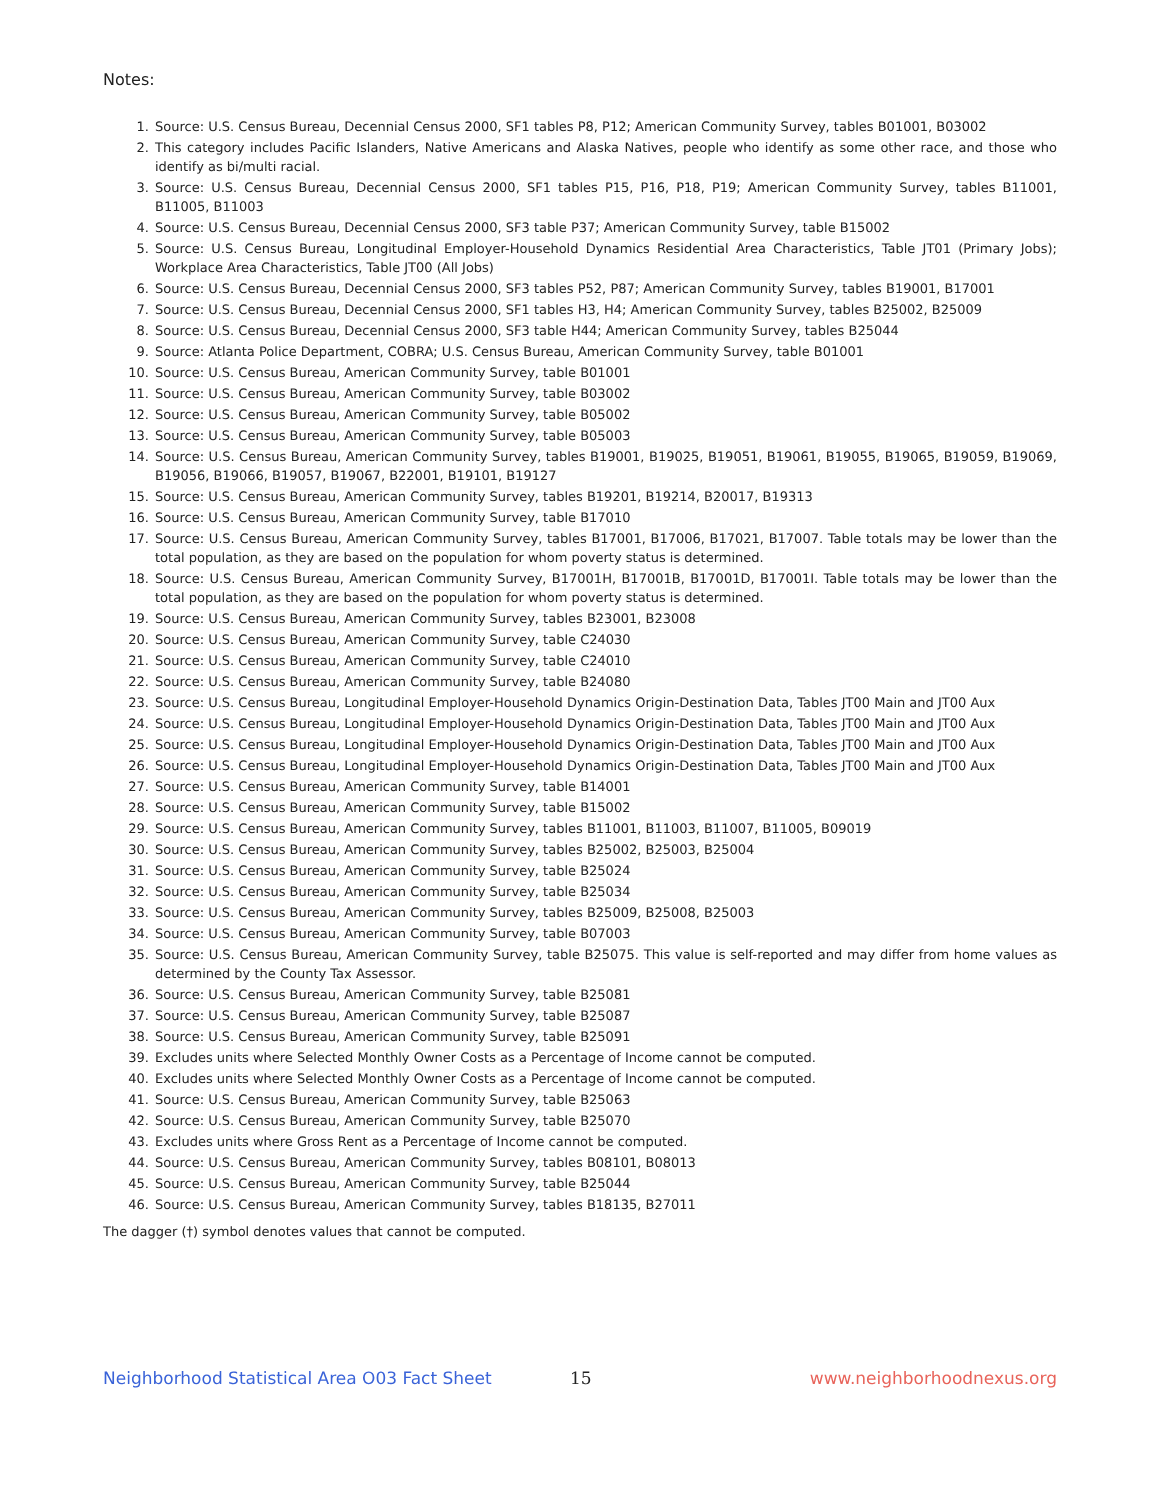Notes:
1. Source: U.S. Census Bureau, Decennial Census 2000, SF1 tables P8, P12; American Community Survey, tables B01001, B03002
2. This category includes Pacific Islanders, Native Americans and Alaska Natives, people who identify as some other race, and those who identify as bi/multi racial.
3. Source: U.S. Census Bureau, Decennial Census 2000, SF1 tables P15, P16, P18, P19; American Community Survey, tables B11001, B11005, B11003
4. Source: U.S. Census Bureau, Decennial Census 2000, SF3 table P37; American Community Survey, table B15002
5. Source: U.S. Census Bureau, Longitudinal Employer-Household Dynamics Residential Area Characteristics, Table JT01 (Primary Jobs); Workplace Area Characteristics, Table JT00 (All Jobs)
6. Source: U.S. Census Bureau, Decennial Census 2000, SF3 tables P52, P87; American Community Survey, tables B19001, B17001
7. Source: U.S. Census Bureau, Decennial Census 2000, SF1 tables H3, H4; American Community Survey, tables B25002, B25009
8. Source: U.S. Census Bureau, Decennial Census 2000, SF3 table H44; American Community Survey, tables B25044
9. Source: Atlanta Police Department, COBRA; U.S. Census Bureau, American Community Survey, table B01001
10. Source: U.S. Census Bureau, American Community Survey, table B01001
11. Source: U.S. Census Bureau, American Community Survey, table B03002
12. Source: U.S. Census Bureau, American Community Survey, table B05002
13. Source: U.S. Census Bureau, American Community Survey, table B05003
14. Source: U.S. Census Bureau, American Community Survey, tables B19001, B19025, B19051, B19061, B19055, B19065, B19059, B19069, B19056, B19066, B19057, B19067, B22001, B19101, B19127
15. Source: U.S. Census Bureau, American Community Survey, tables B19201, B19214, B20017, B19313
16. Source: U.S. Census Bureau, American Community Survey, table B17010
17. Source: U.S. Census Bureau, American Community Survey, tables B17001, B17006, B17021, B17007. Table totals may be lower than the total population, as they are based on the population for whom poverty status is determined.
18. Source: U.S. Census Bureau, American Community Survey, B17001H, B17001B, B17001D, B17001I. Table totals may be lower than the total population, as they are based on the population for whom poverty status is determined.
19. Source: U.S. Census Bureau, American Community Survey, tables B23001, B23008
20. Source: U.S. Census Bureau, American Community Survey, table C24030
21. Source: U.S. Census Bureau, American Community Survey, table C24010
22. Source: U.S. Census Bureau, American Community Survey, table B24080
23. Source: U.S. Census Bureau, Longitudinal Employer-Household Dynamics Origin-Destination Data, Tables JT00 Main and JT00 Aux
24. Source: U.S. Census Bureau, Longitudinal Employer-Household Dynamics Origin-Destination Data, Tables JT00 Main and JT00 Aux
25. Source: U.S. Census Bureau, Longitudinal Employer-Household Dynamics Origin-Destination Data, Tables JT00 Main and JT00 Aux
26. Source: U.S. Census Bureau, Longitudinal Employer-Household Dynamics Origin-Destination Data, Tables JT00 Main and JT00 Aux
27. Source: U.S. Census Bureau, American Community Survey, table B14001
28. Source: U.S. Census Bureau, American Community Survey, table B15002
29. Source: U.S. Census Bureau, American Community Survey, tables B11001, B11003, B11007, B11005, B09019
30. Source: U.S. Census Bureau, American Community Survey, tables B25002, B25003, B25004
31. Source: U.S. Census Bureau, American Community Survey, table B25024
32. Source: U.S. Census Bureau, American Community Survey, table B25034
33. Source: U.S. Census Bureau, American Community Survey, tables B25009, B25008, B25003
34. Source: U.S. Census Bureau, American Community Survey, table B07003
35. Source: U.S. Census Bureau, American Community Survey, table B25075. This value is self-reported and may differ from home values as determined by the County Tax Assessor.
36. Source: U.S. Census Bureau, American Community Survey, table B25081
37. Source: U.S. Census Bureau, American Community Survey, table B25087
38. Source: U.S. Census Bureau, American Community Survey, table B25091
39. Excludes units where Selected Monthly Owner Costs as a Percentage of Income cannot be computed.
40. Excludes units where Selected Monthly Owner Costs as a Percentage of Income cannot be computed.
41. Source: U.S. Census Bureau, American Community Survey, table B25063
42. Source: U.S. Census Bureau, American Community Survey, table B25070
43. Excludes units where Gross Rent as a Percentage of Income cannot be computed.
44. Source: U.S. Census Bureau, American Community Survey, tables B08101, B08013
45. Source: U.S. Census Bureau, American Community Survey, table B25044
46. Source: U.S. Census Bureau, American Community Survey, tables B18135, B27011
The dagger (†) symbol denotes values that cannot be computed.
Neighborhood Statistical Area O03 Fact Sheet 15 www.neighborhoodnexus.org